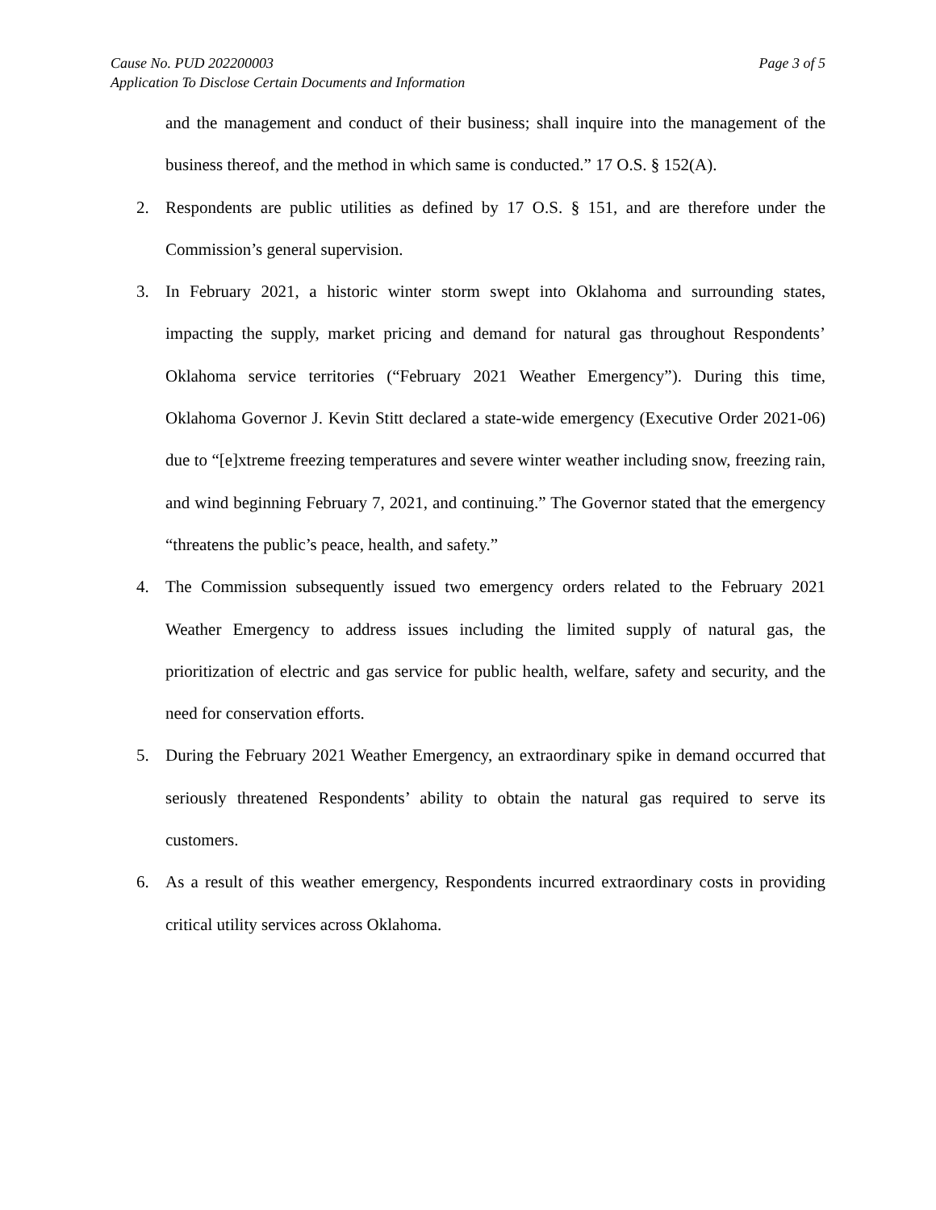Cause No. PUD 202200003 Page 3 of 5
Application To Disclose Certain Documents and Information
and the management and conduct of their business; shall inquire into the management of the business thereof, and the method in which same is conducted.” 17 O.S. § 152(A).
2. Respondents are public utilities as defined by 17 O.S. § 151, and are therefore under the Commission’s general supervision.
3. In February 2021, a historic winter storm swept into Oklahoma and surrounding states, impacting the supply, market pricing and demand for natural gas throughout Respondents’ Oklahoma service territories (“February 2021 Weather Emergency”). During this time, Oklahoma Governor J. Kevin Stitt declared a state-wide emergency (Executive Order 2021-06) due to “[e]xtreme freezing temperatures and severe winter weather including snow, freezing rain, and wind beginning February 7, 2021, and continuing.” The Governor stated that the emergency “threatens the public’s peace, health, and safety.”
4. The Commission subsequently issued two emergency orders related to the February 2021 Weather Emergency to address issues including the limited supply of natural gas, the prioritization of electric and gas service for public health, welfare, safety and security, and the need for conservation efforts.
5. During the February 2021 Weather Emergency, an extraordinary spike in demand occurred that seriously threatened Respondents’ ability to obtain the natural gas required to serve its customers.
6. As a result of this weather emergency, Respondents incurred extraordinary costs in providing critical utility services across Oklahoma.